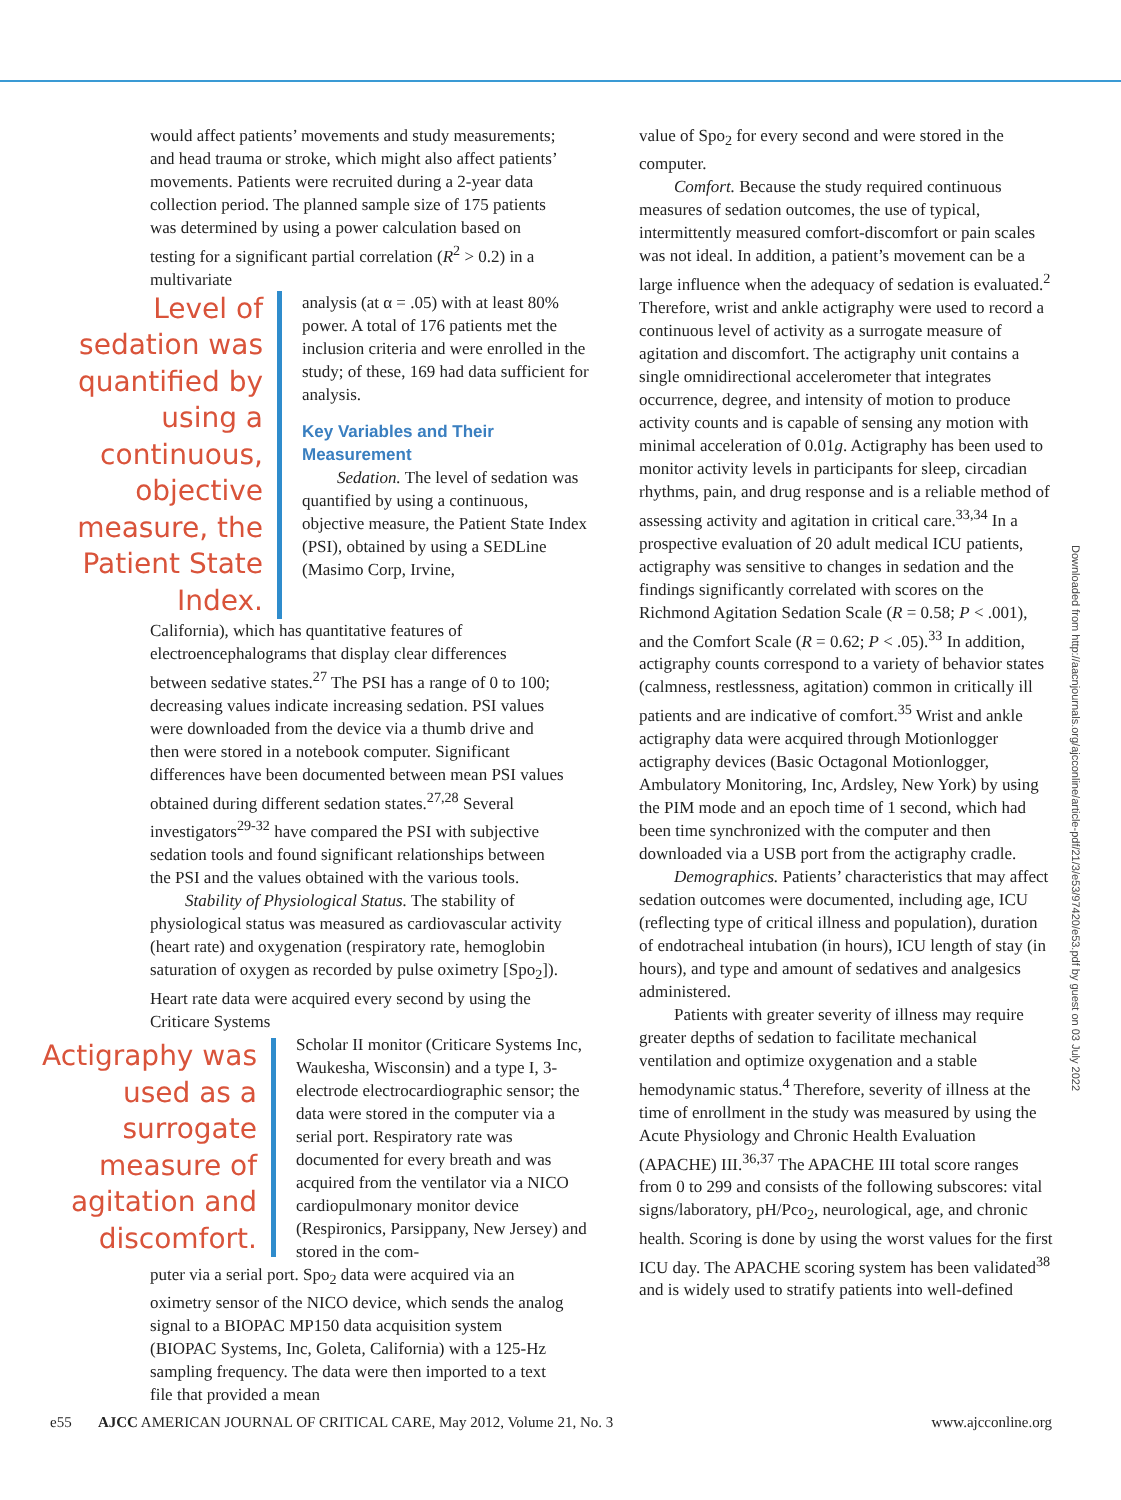would affect patients’ movements and study measurements; and head trauma or stroke, which might also affect patients’ movements. Patients were recruited during a 2-year data collection period. The planned sample size of 175 patients was determined by using a power calculation based on testing for a significant partial correlation (R<sup>2</sup> > 0.2) in a multivariate
Level of sedation was quantified by using a continuous, objective measure, the Patient State Index.
analysis (at α = .05) with at least 80% power. A total of 176 patients met the inclusion criteria and were enrolled in the study; of these, 169 had data sufficient for analysis.
Key Variables and Their Measurement
Sedation. The level of sedation was quantified by using a continuous, objective measure, the Patient State Index (PSI), obtained by using a SEDLine (Masimo Corp, Irvine,
California), which has quantitative features of electroencephalograms that display clear differences between sedative states.<sup>27</sup> The PSI has a range of 0 to 100; decreasing values indicate increasing sedation. PSI values were downloaded from the device via a thumb drive and then were stored in a notebook computer. Significant differences have been documented between mean PSI values obtained during different sedation states.<sup>27,28</sup> Several investigators<sup>29-32</sup> have compared the PSI with subjective sedation tools and found significant relationships between the PSI and the values obtained with the various tools.
Stability of Physiological Status. The stability of physiological status was measured as cardiovascular activity (heart rate) and oxygenation (respiratory rate, hemoglobin saturation of oxygen as recorded by pulse oximetry [Spo<sub>2</sub>]). Heart rate data were acquired every second by using the Criticare Systems
Actigraphy was used as a surrogate measure of agitation and discomfort.
Scholar II monitor (Criticare Systems Inc, Waukesha, Wisconsin) and a type I, 3-electrode electrocardiographic sensor; the data were stored in the computer via a serial port. Respiratory rate was documented for every breath and was acquired from the ventilator via a NICO cardiopulmonary monitor device (Respironics, Parsippany, New Jersey) and stored in the com-
puter via a serial port. Spo<sub>2</sub> data were acquired via an oximetry sensor of the NICO device, which sends the analog signal to a BIOPAC MP150 data acquisition system (BIOPAC Systems, Inc, Goleta, California) with a 125-Hz sampling frequency. The data were then imported to a text file that provided a mean
value of Spo<sub>2</sub> for every second and were stored in the computer.
Comfort. Because the study required continuous measures of sedation outcomes, the use of typical, intermittently measured comfort-discomfort or pain scales was not ideal. In addition, a patient’s movement can be a large influence when the adequacy of sedation is evaluated.<sup>2</sup> Therefore, wrist and ankle actigraphy were used to record a continuous level of activity as a surrogate measure of agitation and discomfort. The actigraphy unit contains a single omnidirectional accelerometer that integrates occurrence, degree, and intensity of motion to produce activity counts and is capable of sensing any motion with minimal acceleration of 0.01g. Actigraphy has been used to monitor activity levels in participants for sleep, circadian rhythms, pain, and drug response and is a reliable method of assessing activity and agitation in critical care.<sup>33,34</sup> In a prospective evaluation of 20 adult medical ICU patients, actigraphy was sensitive to changes in sedation and the findings significantly correlated with scores on the Richmond Agitation Sedation Scale (R = 0.58; P < .001), and the Comfort Scale (R = 0.62; P < .05).<sup>33</sup> In addition, actigraphy counts correspond to a variety of behavior states (calmness, restlessness, agitation) common in critically ill patients and are indicative of comfort.<sup>35</sup> Wrist and ankle actigraphy data were acquired through Motionlogger actigraphy devices (Basic Octagonal Motionlogger, Ambulatory Monitoring, Inc, Ardsley, New York) by using the PIM mode and an epoch time of 1 second, which had been time synchronized with the computer and then downloaded via a USB port from the actigraphy cradle.
Demographics. Patients’ characteristics that may affect sedation outcomes were documented, including age, ICU (reflecting type of critical illness and population), duration of endotracheal intubation (in hours), ICU length of stay (in hours), and type and amount of sedatives and analgesics administered.
Patients with greater severity of illness may require greater depths of sedation to facilitate mechanical ventilation and optimize oxygenation and a stable hemodynamic status.<sup>4</sup> Therefore, severity of illness at the time of enrollment in the study was measured by using the Acute Physiology and Chronic Health Evaluation (APACHE) III.<sup>36,37</sup> The APACHE III total score ranges from 0 to 299 and consists of the following subscores: vital signs/laboratory, pH/Pco<sub>2</sub>, neurological, age, and chronic health. Scoring is done by using the worst values for the first ICU day. The APACHE scoring system has been validated<sup>38</sup> and is widely used to stratify patients into well-defined
Downloaded from http://aacnjournals.org/ajcconline/article-pdf/21/3/e53/97420/e53.pdf by guest on 03 July 2022
e55 AJCC AMERICAN JOURNAL OF CRITICAL CARE, May 2012, Volume 21, No. 3 www.ajcconline.org